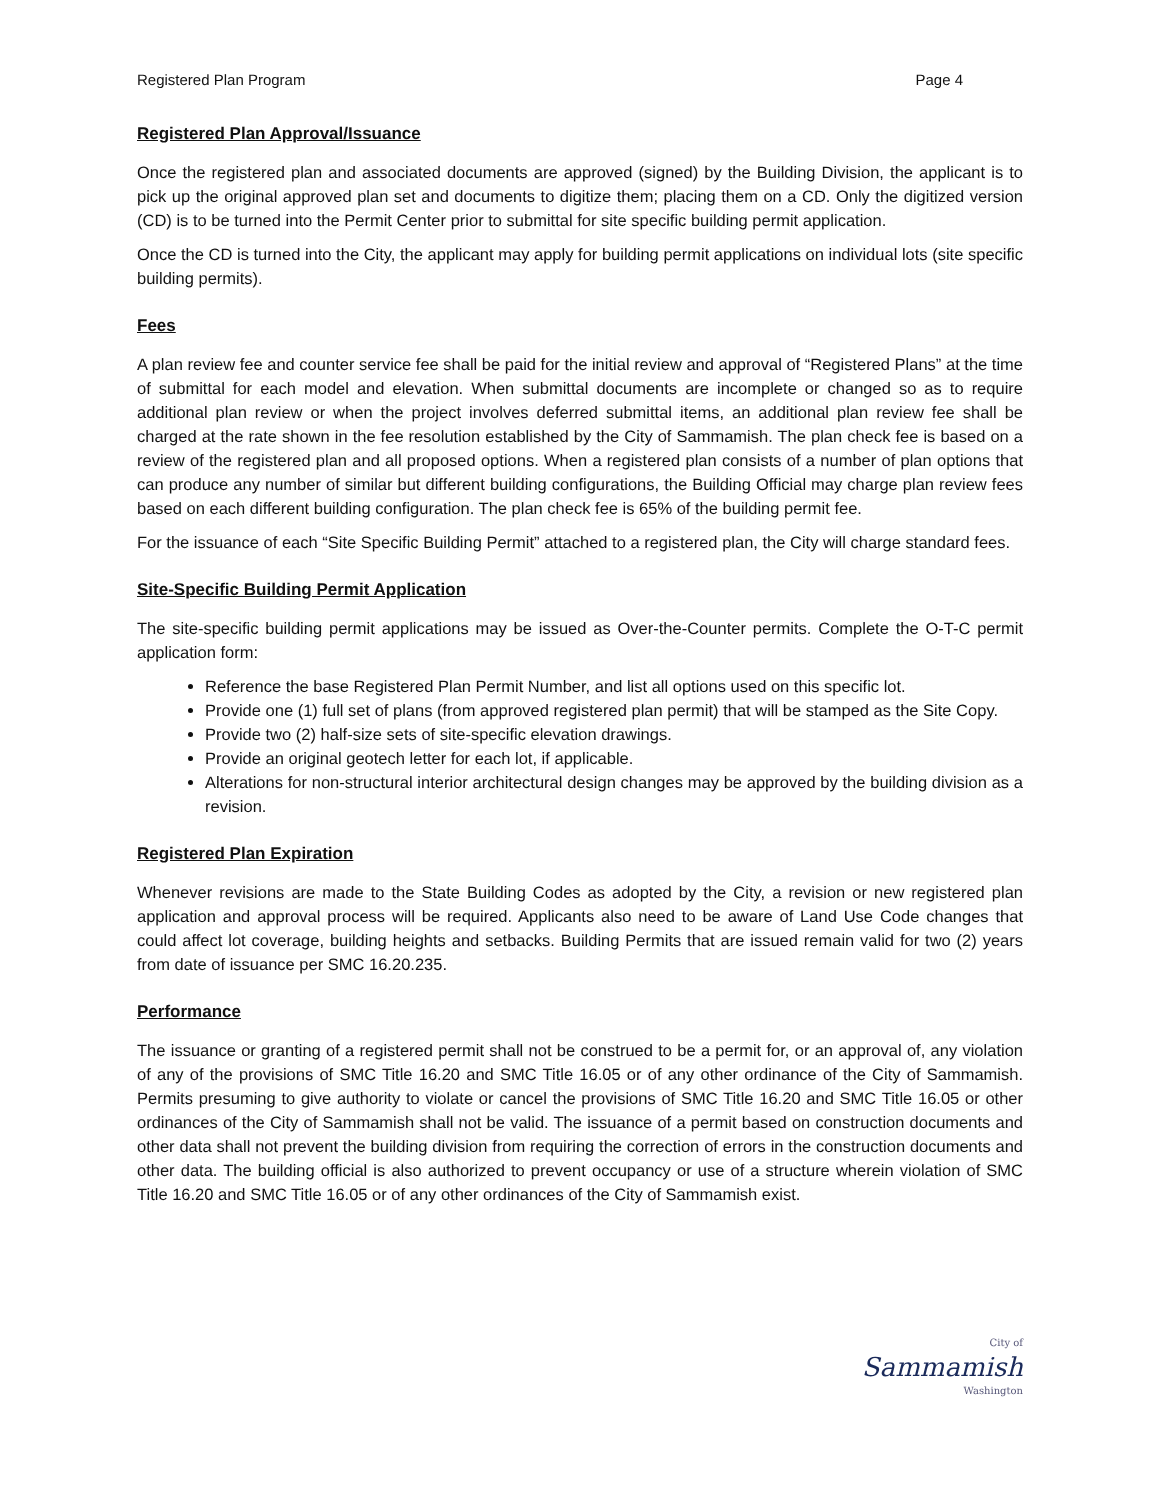Registered Plan Program Page 4
Registered Plan Approval/Issuance
Once the registered plan and associated documents are approved (signed) by the Building Division, the applicant is to pick up the original approved plan set and documents to digitize them; placing them on a CD. Only the digitized version (CD) is to be turned into the Permit Center prior to submittal for site specific building permit application.
Once the CD is turned into the City, the applicant may apply for building permit applications on individual lots (site specific building permits).
Fees
A plan review fee and counter service fee shall be paid for the initial review and approval of “Registered Plans” at the time of submittal for each model and elevation. When submittal documents are incomplete or changed so as to require additional plan review or when the project involves deferred submittal items, an additional plan review fee shall be charged at the rate shown in the fee resolution established by the City of Sammamish. The plan check fee is based on a review of the registered plan and all proposed options. When a registered plan consists of a number of plan options that can produce any number of similar but different building configurations, the Building Official may charge plan review fees based on each different building configuration. The plan check fee is 65% of the building permit fee.
For the issuance of each “Site Specific Building Permit” attached to a registered plan, the City will charge standard fees.
Site-Specific Building Permit Application
The site-specific building permit applications may be issued as Over-the-Counter permits. Complete the O-T-C permit application form:
Reference the base Registered Plan Permit Number, and list all options used on this specific lot.
Provide one (1) full set of plans (from approved registered plan permit) that will be stamped as the Site Copy.
Provide two (2) half-size sets of site-specific elevation drawings.
Provide an original geotech letter for each lot, if applicable.
Alterations for non-structural interior architectural design changes may be approved by the building division as a revision.
Registered Plan Expiration
Whenever revisions are made to the State Building Codes as adopted by the City, a revision or new registered plan application and approval process will be required. Applicants also need to be aware of Land Use Code changes that could affect lot coverage, building heights and setbacks. Building Permits that are issued remain valid for two (2) years from date of issuance per SMC 16.20.235.
Performance
The issuance or granting of a registered permit shall not be construed to be a permit for, or an approval of, any violation of any of the provisions of SMC Title 16.20 and SMC Title 16.05 or of any other ordinance of the City of Sammamish. Permits presuming to give authority to violate or cancel the provisions of SMC Title 16.20 and SMC Title 16.05 or other ordinances of the City of Sammamish shall not be valid. The issuance of a permit based on construction documents and other data shall not prevent the building division from requiring the correction of errors in the construction documents and other data. The building official is also authorized to prevent occupancy or use of a structure wherein violation of SMC Title 16.20 and SMC Title 16.05 or of any other ordinances of the City of Sammamish exist.
City of
Sammamish
Washington